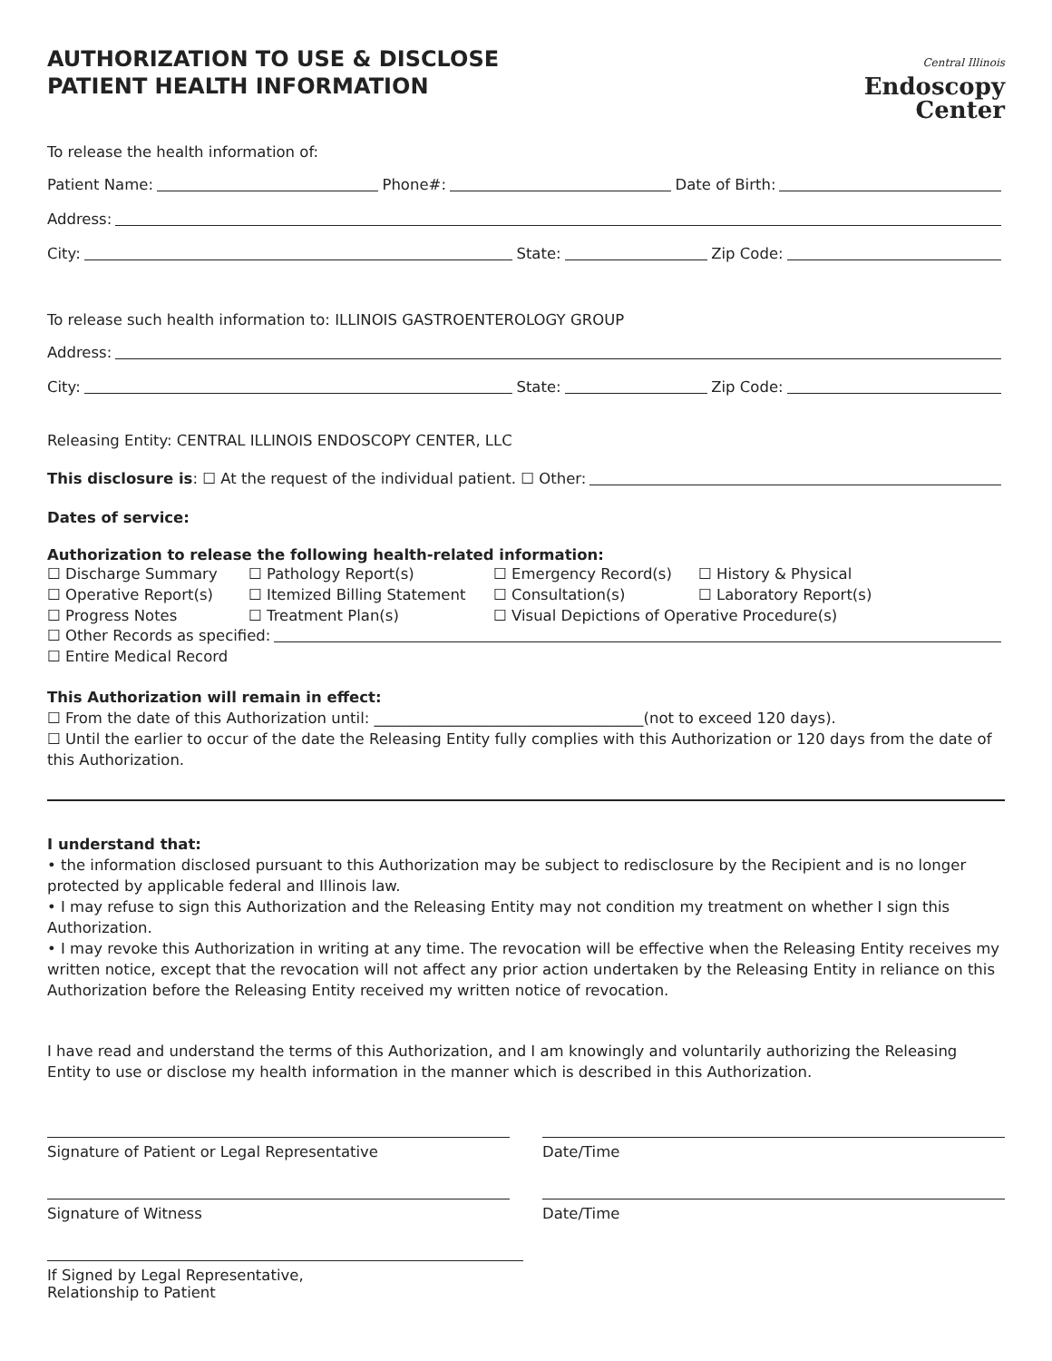AUTHORIZATION TO USE & DISCLOSE
PATIENT HEALTH INFORMATION
Central Illinois
Endoscopy
Center
To release the health information of:
Patient Name: Phone#: Date of Birth:
Address:
City: State: Zip Code:
To release such health information to: ILLINOIS GASTROENTEROLOGY GROUP
Address:
City: State: Zip Code:
Releasing Entity: CENTRAL ILLINOIS ENDOSCOPY CENTER, LLC
This disclosure is: ☐ At the request of the individual patient. ☐ Other:
Dates of service:
Authorization to release the following health-related information:
☐ Discharge Summary ☐ Pathology Report(s) ☐ Emergency Record(s) ☐ History & Physical ☐ Operative Report(s) ☐ Itemized Billing Statement ☐ Consultation(s) ☐ Laboratory Report(s) ☐ Progress Notes ☐ Treatment Plan(s) ☐ Visual Depictions of Operative Procedure(s)
☐ Other Records as specified:
☐ Entire Medical Record
This Authorization will remain in effect:
☐ From the date of this Authorization until: ____________________________________(not to exceed 120 days).
☐ Until the earlier to occur of the date the Releasing Entity fully complies with this Authorization or 120 days from the date of this Authorization.
I understand that:
• the information disclosed pursuant to this Authorization may be subject to redisclosure by the Recipient and is no longer protected by applicable federal and Illinois law.
• I may refuse to sign this Authorization and the Releasing Entity may not condition my treatment on whether I sign this Authorization.
• I may revoke this Authorization in writing at any time. The revocation will be effective when the Releasing Entity receives my written notice, except that the revocation will not affect any prior action undertaken by the Releasing Entity in reliance on this Authorization before the Releasing Entity received my written notice of revocation.
I have read and understand the terms of this Authorization, and I am knowingly and voluntarily authorizing the Releasing Entity to use or disclose my health information in the manner which is described in this Authorization.
Signature of Patient or Legal Representative Date/Time
Signature of Witness Date/Time
If Signed by Legal Representative,
Relationship to Patient